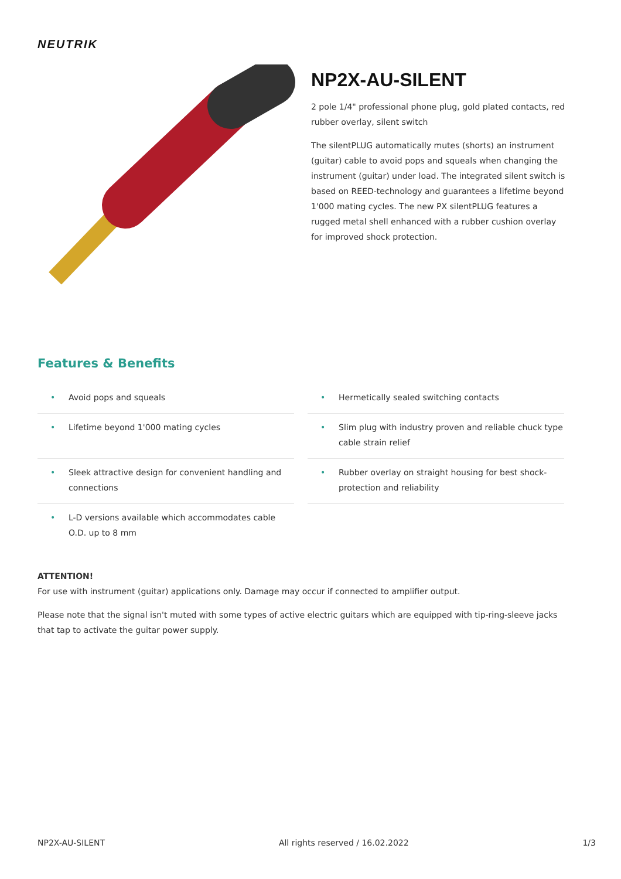NEUTRIK
NP2X-AU-SILENT
2 pole 1/4" professional phone plug, gold plated contacts, red rubber overlay, silent switch
The silentPLUG automatically mutes (shorts) an instrument (guitar) cable to avoid pops and squeals when changing the instrument (guitar) under load. The integrated silent switch is based on REED-technology and guarantees a lifetime beyond 1'000 mating cycles. The new PX silentPLUG features a rugged metal shell enhanced with a rubber cushion overlay for improved shock protection.
Features & Benefits
• Avoid pops and squeals
• Hermetically sealed switching contacts
• Lifetime beyond 1'000 mating cycles
• Slim plug with industry proven and reliable chuck type cable strain relief
• Sleek attractive design for convenient handling and connections
• Rubber overlay on straight housing for best shock-protection and reliability
• L-D versions available which accommodates cable O.D. up to 8 mm
ATTENTION!
For use with instrument (guitar) applications only. Damage may occur if connected to amplifier output.
Please note that the signal isn't muted with some types of active electric guitars which are equipped with tip-ring-sleeve jacks that tap to activate the guitar power supply.
NP2X-AU-SILENT All rights reserved / 16.02.2022 1/3